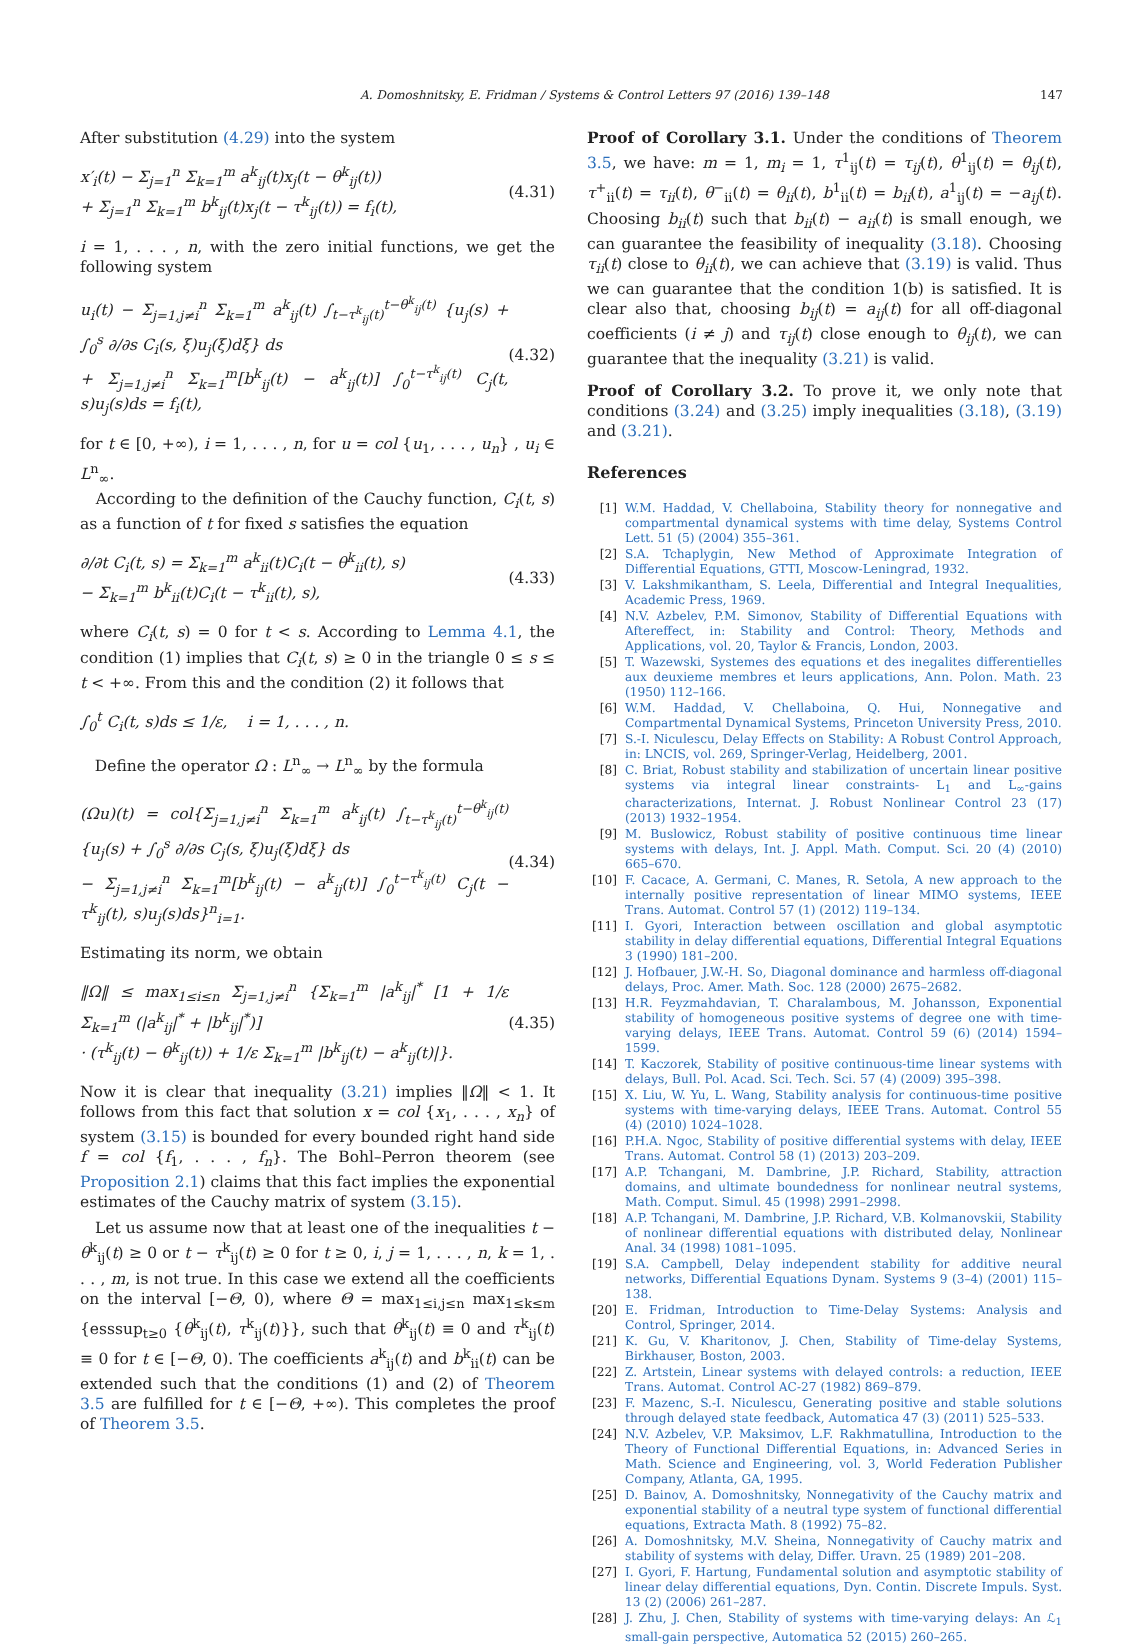A. Domoshnitsky, E. Fridman / Systems & Control Letters 97 (2016) 139–148 147
After substitution (4.29) into the system
x′<sub>i</sub>(t) − Σ<sub>j=1</sub><sup>n</sup> Σ<sub>k=1</sub><sup>m</sup> a<sup>k</sup><sub>ij</sub>(t)x<sub>j</sub>(t − θ<sup>k</sup><sub>ij</sub>(t))
+ Σ<sub>j=1</sub><sup>n</sup> Σ<sub>k=1</sub><sup>m</sup> b<sup>k</sup><sub>ij</sub>(t)x<sub>j</sub>(t − τ<sup>k</sup><sub>ij</sub>(t)) = f<sub>i</sub>(t), (4.31)
i = 1, . . . , n, with the zero initial functions, we get the following system
u<sub>i</sub>(t) − Σ<sub>j=1,j≠i</sub><sup>n</sup> Σ<sub>k=1</sub><sup>m</sup> a<sup>k</sup><sub>ij</sub>(t) ∫<sub>t−τ<sup>k</sup><sub>ij</sub>(t)</sub><sup>t−θ<sup>k</sup><sub>ij</sub>(t)</sup> {u<sub>j</sub>(s) + ∫<sub>0</sub><sup>s</sup> ∂/∂s C<sub>i</sub>(s, ξ)u<sub>j</sub>(ξ)dξ} ds
+ Σ<sub>j=1,j≠i</sub><sup>n</sup> Σ<sub>k=1</sub><sup>m</sup>[b<sup>k</sup><sub>ij</sub>(t) − a<sup>k</sup><sub>ij</sub>(t)] ∫<sub>0</sub><sup>t−τ<sup>k</sup><sub>ij</sub>(t)</sup> C<sub>j</sub>(t, s)u<sub>j</sub>(s)ds = f<sub>i</sub>(t), (4.32)
for t ∈ [0, +∞), i = 1, . . . , n, for u = col {u<sub>1</sub>, . . . , u<sub>n</sub>} , u<sub>i</sub> ∈ L<sup>n</sup><sub>∞</sub>.
According to the definition of the Cauchy function, C<sub>i</sub>(t, s) as a function of t for fixed s satisfies the equation
∂/∂t C<sub>i</sub>(t, s) = Σ<sub>k=1</sub><sup>m</sup> a<sup>k</sup><sub>ii</sub>(t)C<sub>i</sub>(t − θ<sup>k</sup><sub>ii</sub>(t), s)
− Σ<sub>k=1</sub><sup>m</sup> b<sup>k</sup><sub>ii</sub>(t)C<sub>i</sub>(t − τ<sup>k</sup><sub>ii</sub>(t), s), (4.33)
where C<sub>i</sub>(t, s) = 0 for t < s. According to Lemma 4.1, the condition (1) implies that C<sub>i</sub>(t, s) ≥ 0 in the triangle 0 ≤ s ≤ t < +∞. From this and the condition (2) it follows that
∫<sub>0</sub><sup>t</sup> C<sub>i</sub>(t, s)ds ≤ 1/ε, i = 1, . . . , n.
Define the operator Ω : L<sup>n</sup><sub>∞</sub> → L<sup>n</sup><sub>∞</sub> by the formula
(Ωu)(t) = col{Σ<sub>j=1,j≠i</sub><sup>n</sup> Σ<sub>k=1</sub><sup>m</sup> a<sup>k</sup><sub>ij</sub>(t) ∫<sub>t−τ<sup>k</sup><sub>ij</sub>(t)</sub><sup>t−θ<sup>k</sup><sub>ij</sub>(t)</sup> {u<sub>j</sub>(s) + ∫<sub>0</sub><sup>s</sup> ∂/∂s C<sub>j</sub>(s, ξ)u<sub>j</sub>(ξ)dξ} ds
− Σ<sub>j=1,j≠i</sub><sup>n</sup> Σ<sub>k=1</sub><sup>m</sup>[b<sup>k</sup><sub>ij</sub>(t) − a<sup>k</sup><sub>ij</sub>(t)] ∫<sub>0</sub><sup>t−τ<sup>k</sup><sub>ij</sub>(t)</sup> C<sub>j</sub>(t − τ<sup>k</sup><sub>ij</sub>(t), s)u<sub>j</sub>(s)ds}<sup>n</sup><sub>i=1</sub>. (4.34)
Estimating its norm, we obtain
‖Ω‖ ≤ max<sub>1≤i≤n</sub> Σ<sub>j=1,j≠i</sub><sup>n</sup> {Σ<sub>k=1</sub><sup>m</sup> |a<sup>k</sup><sub>ij</sub>|<sup>*</sup> [1 + 1/ε Σ<sub>k=1</sub><sup>m</sup> (|a<sup>k</sup><sub>ij</sub>|<sup>*</sup> + |b<sup>k</sup><sub>ij</sub>|<sup>*</sup>)]
· (τ<sup>k</sup><sub>ij</sub>(t) − θ<sup>k</sup><sub>ij</sub>(t)) + 1/ε Σ<sub>k=1</sub><sup>m</sup> |b<sup>k</sup><sub>ij</sub>(t) − a<sup>k</sup><sub>ij</sub>(t)|}. (4.35)
Now it is clear that inequality (3.21) implies ‖Ω‖ < 1. It follows from this fact that solution x = col {x<sub>1</sub>, . . . , x<sub>n</sub>} of system (3.15) is bounded for every bounded right hand side f = col {f<sub>1</sub>, . . . , f<sub>n</sub>}. The Bohl–Perron theorem (see Proposition 2.1) claims that this fact implies the exponential estimates of the Cauchy matrix of system (3.15).
Let us assume now that at least one of the inequalities t − θ<sup>k</sup><sub>ij</sub>(t) ≥ 0 or t − τ<sup>k</sup><sub>ij</sub>(t) ≥ 0 for t ≥ 0, i, j = 1, . . . , n, k = 1, . . . , m, is not true. In this case we extend all the coefficients on the interval [−Θ, 0), where Θ = max<sub>1≤i,j≤n</sub> max<sub>1≤k≤m</sub> {esssup<sub>t≥0</sub> {θ<sup>k</sup><sub>ij</sub>(t), τ<sup>k</sup><sub>ij</sub>(t)}}, such that θ<sup>k</sup><sub>ij</sub>(t) ≡ 0 and τ<sup>k</sup><sub>ij</sub>(t) ≡ 0 for t ∈ [−Θ, 0). The coefficients a<sup>k</sup><sub>ij</sub>(t) and b<sup>k</sup><sub>ii</sub>(t) can be extended such that the conditions (1) and (2) of Theorem 3.5 are fulfilled for t ∈ [−Θ, +∞). This completes the proof of Theorem 3.5.
Proof of Corollary 3.1. Under the conditions of Theorem 3.5, we have: m = 1, m<sub>i</sub> = 1, τ<sup>1</sup><sub>ij</sub>(t) = τ<sub>ij</sub>(t), θ<sup>1</sup><sub>ij</sub>(t) = θ<sub>ij</sub>(t), τ<sup>+</sup><sub>ii</sub>(t) = τ<sub>ii</sub>(t), θ<sup>−</sup><sub>ii</sub>(t) = θ<sub>ii</sub>(t), b<sup>1</sup><sub>ii</sub>(t) = b<sub>ii</sub>(t), a<sup>1</sup><sub>ij</sub>(t) = −a<sub>ij</sub>(t). Choosing b<sub>ii</sub>(t) such that b<sub>ii</sub>(t) − a<sub>ii</sub>(t) is small enough, we can guarantee the feasibility of inequality (3.18). Choosing τ<sub>ii</sub>(t) close to θ<sub>ii</sub>(t), we can achieve that (3.19) is valid. Thus we can guarantee that the condition 1(b) is satisfied. It is clear also that, choosing b<sub>ij</sub>(t) = a<sub>ij</sub>(t) for all off-diagonal coefficients (i ≠ j) and τ<sub>ij</sub>(t) close enough to θ<sub>ij</sub>(t), we can guarantee that the inequality (3.21) is valid.
Proof of Corollary 3.2. To prove it, we only note that conditions (3.24) and (3.25) imply inequalities (3.18), (3.19) and (3.21).
References
[1] W.M. Haddad, V. Chellaboina, Stability theory for nonnegative and compartmental dynamical systems with time delay, Systems Control Lett. 51 (5) (2004) 355–361.
[2] S.A. Tchaplygin, New Method of Approximate Integration of Differential Equations, GTTI, Moscow-Leningrad, 1932.
[3] V. Lakshmikantham, S. Leela, Differential and Integral Inequalities, Academic Press, 1969.
[4] N.V. Azbelev, P.M. Simonov, Stability of Differential Equations with Aftereffect, in: Stability and Control: Theory, Methods and Applications, vol. 20, Taylor & Francis, London, 2003.
[5] T. Wazewski, Systemes des equations et des inegalites differentielles aux deuxieme membres et leurs applications, Ann. Polon. Math. 23 (1950) 112–166.
[6] W.M. Haddad, V. Chellaboina, Q. Hui, Nonnegative and Compartmental Dynamical Systems, Princeton University Press, 2010.
[7] S.-I. Niculescu, Delay Effects on Stability: A Robust Control Approach, in: LNCIS, vol. 269, Springer-Verlag, Heidelberg, 2001.
[8] C. Briat, Robust stability and stabilization of uncertain linear positive systems via integral linear constraints- L<sub>1</sub> and L<sub>∞</sub>-gains characterizations, Internat. J. Robust Nonlinear Control 23 (17) (2013) 1932–1954.
[9] M. Buslowicz, Robust stability of positive continuous time linear systems with delays, Int. J. Appl. Math. Comput. Sci. 20 (4) (2010) 665–670.
[10] F. Cacace, A. Germani, C. Manes, R. Setola, A new approach to the internally positive representation of linear MIMO systems, IEEE Trans. Automat. Control 57 (1) (2012) 119–134.
[11] I. Gyori, Interaction between oscillation and global asymptotic stability in delay differential equations, Differential Integral Equations 3 (1990) 181–200.
[12] J. Hofbauer, J.W.-H. So, Diagonal dominance and harmless off-diagonal delays, Proc. Amer. Math. Soc. 128 (2000) 2675–2682.
[13] H.R. Feyzmahdavian, T. Charalambous, M. Johansson, Exponential stability of homogeneous positive systems of degree one with time-varying delays, IEEE Trans. Automat. Control 59 (6) (2014) 1594–1599.
[14] T. Kaczorek, Stability of positive continuous-time linear systems with delays, Bull. Pol. Acad. Sci. Tech. Sci. 57 (4) (2009) 395–398.
[15] X. Liu, W. Yu, L. Wang, Stability analysis for continuous-time positive systems with time-varying delays, IEEE Trans. Automat. Control 55 (4) (2010) 1024–1028.
[16] P.H.A. Ngoc, Stability of positive differential systems with delay, IEEE Trans. Automat. Control 58 (1) (2013) 203–209.
[17] A.P. Tchangani, M. Dambrine, J.P. Richard, Stability, attraction domains, and ultimate boundedness for nonlinear neutral systems, Math. Comput. Simul. 45 (1998) 2991–2998.
[18] A.P. Tchangani, M. Dambrine, J.P. Richard, V.B. Kolmanovskii, Stability of nonlinear differential equations with distributed delay, Nonlinear Anal. 34 (1998) 1081–1095.
[19] S.A. Campbell, Delay independent stability for additive neural networks, Differential Equations Dynam. Systems 9 (3–4) (2001) 115–138.
[20] E. Fridman, Introduction to Time-Delay Systems: Analysis and Control, Springer, 2014.
[21] K. Gu, V. Kharitonov, J. Chen, Stability of Time-delay Systems, Birkhauser, Boston, 2003.
[22] Z. Artstein, Linear systems with delayed controls: a reduction, IEEE Trans. Automat. Control AC-27 (1982) 869–879.
[23] F. Mazenc, S.-I. Niculescu, Generating positive and stable solutions through delayed state feedback, Automatica 47 (3) (2011) 525–533.
[24] N.V. Azbelev, V.P. Maksimov, L.F. Rakhmatullina, Introduction to the Theory of Functional Differential Equations, in: Advanced Series in Math. Science and Engineering, vol. 3, World Federation Publisher Company, Atlanta, GA, 1995.
[25] D. Bainov, A. Domoshnitsky, Nonnegativity of the Cauchy matrix and exponential stability of a neutral type system of functional differential equations, Extracta Math. 8 (1992) 75–82.
[26] A. Domoshnitsky, M.V. Sheina, Nonnegativity of Cauchy matrix and stability of systems with delay, Differ. Uravn. 25 (1989) 201–208.
[27] I. Gyori, F. Hartung, Fundamental solution and asymptotic stability of linear delay differential equations, Dyn. Contin. Discrete Impuls. Syst. 13 (2) (2006) 261–287.
[28] J. Zhu, J. Chen, Stability of systems with time-varying delays: An ℒ<sub>1</sub> small-gain perspective, Automatica 52 (2015) 260–265.